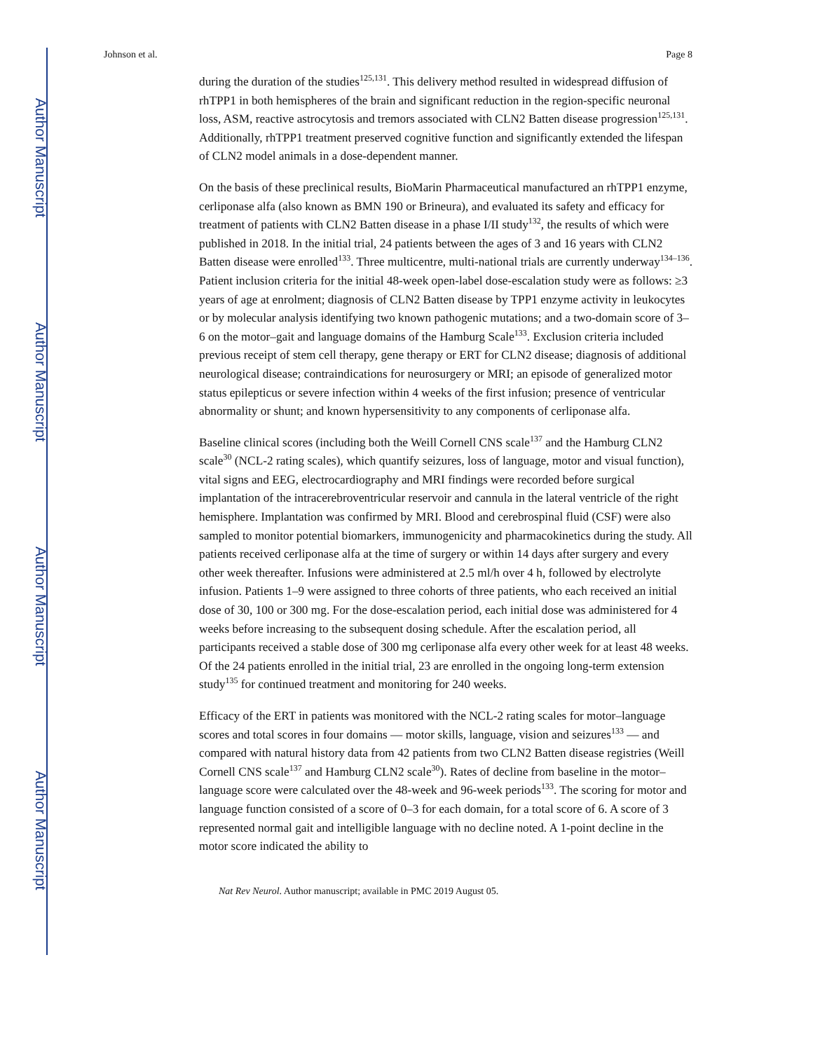Author Manuscript
Author Manuscript
Author Manuscript
Author Manuscript
Johnson et al. Page 8
during the duration of the studies<sup>125,131</sup>. This delivery method resulted in widespread diffusion of rhTPP1 in both hemispheres of the brain and significant reduction in the region-specific neuronal loss, ASM, reactive astrocytosis and tremors associated with CLN2 Batten disease progression<sup>125,131</sup>. Additionally, rhTPP1 treatment preserved cognitive function and significantly extended the lifespan of CLN2 model animals in a dose-dependent manner.
On the basis of these preclinical results, BioMarin Pharmaceutical manufactured an rhTPP1 enzyme, cerliponase alfa (also known as BMN 190 or Brineura), and evaluated its safety and efficacy for treatment of patients with CLN2 Batten disease in a phase I/II study<sup>132</sup>, the results of which were published in 2018. In the initial trial, 24 patients between the ages of 3 and 16 years with CLN2 Batten disease were enrolled<sup>133</sup>. Three multicentre, multi-national trials are currently underway<sup>134–136</sup>. Patient inclusion criteria for the initial 48-week open-label dose-escalation study were as follows: ≥3 years of age at enrolment; diagnosis of CLN2 Batten disease by TPP1 enzyme activity in leukocytes or by molecular analysis identifying two known pathogenic mutations; and a two-domain score of 3–6 on the motor–gait and language domains of the Hamburg Scale<sup>133</sup>. Exclusion criteria included previous receipt of stem cell therapy, gene therapy or ERT for CLN2 disease; diagnosis of additional neurological disease; contraindications for neurosurgery or MRI; an episode of generalized motor status epilepticus or severe infection within 4 weeks of the first infusion; presence of ventricular abnormality or shunt; and known hypersensitivity to any components of cerliponase alfa.
Baseline clinical scores (including both the Weill Cornell CNS scale<sup>137</sup> and the Hamburg CLN2 scale<sup>30</sup> (NCL-2 rating scales), which quantify seizures, loss of language, motor and visual function), vital signs and EEG, electrocardiography and MRI findings were recorded before surgical implantation of the intracerebroventricular reservoir and cannula in the lateral ventricle of the right hemisphere. Implantation was confirmed by MRI. Blood and cerebrospinal fluid (CSF) were also sampled to monitor potential biomarkers, immunogenicity and pharmacokinetics during the study. All patients received cerliponase alfa at the time of surgery or within 14 days after surgery and every other week thereafter. Infusions were administered at 2.5 ml/h over 4 h, followed by electrolyte infusion. Patients 1–9 were assigned to three cohorts of three patients, who each received an initial dose of 30, 100 or 300 mg. For the dose-escalation period, each initial dose was administered for 4 weeks before increasing to the subsequent dosing schedule. After the escalation period, all participants received a stable dose of 300 mg cerliponase alfa every other week for at least 48 weeks. Of the 24 patients enrolled in the initial trial, 23 are enrolled in the ongoing long-term extension study<sup>135</sup> for continued treatment and monitoring for 240 weeks.
Efficacy of the ERT in patients was monitored with the NCL-2 rating scales for motor–language scores and total scores in four domains — motor skills, language, vision and seizures<sup>133</sup> — and compared with natural history data from 42 patients from two CLN2 Batten disease registries (Weill Cornell CNS scale<sup>137</sup> and Hamburg CLN2 scale<sup>30</sup>). Rates of decline from baseline in the motor–language score were calculated over the 48-week and 96-week periods<sup>133</sup>. The scoring for motor and language function consisted of a score of 0–3 for each domain, for a total score of 6. A score of 3 represented normal gait and intelligible language with no decline noted. A 1-point decline in the motor score indicated the ability to
Nat Rev Neurol. Author manuscript; available in PMC 2019 August 05.